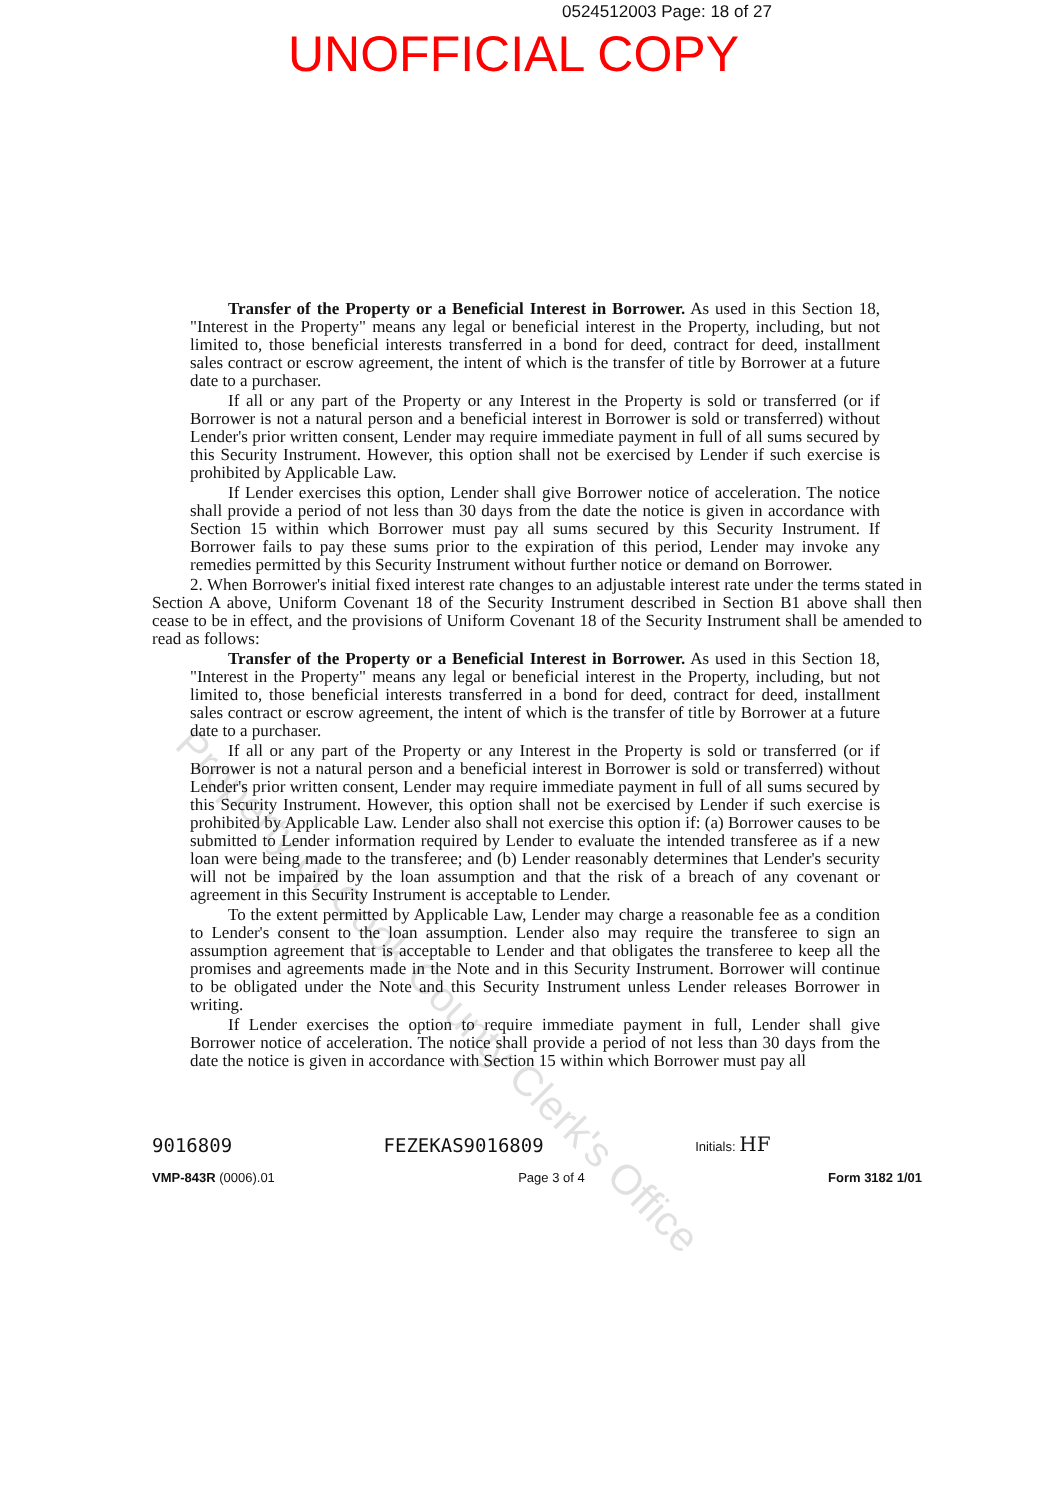0524512003 Page: 18 of 27
UNOFFICIAL COPY
Transfer of the Property or a Beneficial Interest in Borrower. As used in this Section 18, "Interest in the Property" means any legal or beneficial interest in the Property, including, but not limited to, those beneficial interests transferred in a bond for deed, contract for deed, installment sales contract or escrow agreement, the intent of which is the transfer of title by Borrower at a future date to a purchaser.
If all or any part of the Property or any Interest in the Property is sold or transferred (or if Borrower is not a natural person and a beneficial interest in Borrower is sold or transferred) without Lender's prior written consent, Lender may require immediate payment in full of all sums secured by this Security Instrument. However, this option shall not be exercised by Lender if such exercise is prohibited by Applicable Law.
If Lender exercises this option, Lender shall give Borrower notice of acceleration. The notice shall provide a period of not less than 30 days from the date the notice is given in accordance with Section 15 within which Borrower must pay all sums secured by this Security Instrument. If Borrower fails to pay these sums prior to the expiration of this period, Lender may invoke any remedies permitted by this Security Instrument without further notice or demand on Borrower.
2. When Borrower's initial fixed interest rate changes to an adjustable interest rate under the terms stated in Section A above, Uniform Covenant 18 of the Security Instrument described in Section B1 above shall then cease to be in effect, and the provisions of Uniform Covenant 18 of the Security Instrument shall be amended to read as follows:
Transfer of the Property or a Beneficial Interest in Borrower. As used in this Section 18, "Interest in the Property" means any legal or beneficial interest in the Property, including, but not limited to, those beneficial interests transferred in a bond for deed, contract for deed, installment sales contract or escrow agreement, the intent of which is the transfer of title by Borrower at a future date to a purchaser.
If all or any part of the Property or any Interest in the Property is sold or transferred (or if Borrower is not a natural person and a beneficial interest in Borrower is sold or transferred) without Lender's prior written consent, Lender may require immediate payment in full of all sums secured by this Security Instrument. However, this option shall not be exercised by Lender if such exercise is prohibited by Applicable Law. Lender also shall not exercise this option if: (a) Borrower causes to be submitted to Lender information required by Lender to evaluate the intended transferee as if a new loan were being made to the transferee; and (b) Lender reasonably determines that Lender's security will not be impaired by the loan assumption and that the risk of a breach of any covenant or agreement in this Security Instrument is acceptable to Lender.
To the extent permitted by Applicable Law, Lender may charge a reasonable fee as a condition to Lender's consent to the loan assumption. Lender also may require the transferee to sign an assumption agreement that is acceptable to Lender and that obligates the transferee to keep all the promises and agreements made in the Note and in this Security Instrument. Borrower will continue to be obligated under the Note and this Security Instrument unless Lender releases Borrower in writing.
If Lender exercises the option to require immediate payment in full, Lender shall give Borrower notice of acceleration. The notice shall provide a period of not less than 30 days from the date the notice is given in accordance with Section 15 within which Borrower must pay all
9016809 FEZEKAS9016809 Initials: HF
VMP-843R (0006).01 Page 3 of 4 Form 3182 1/01
Property of Cook County Clerk's Office